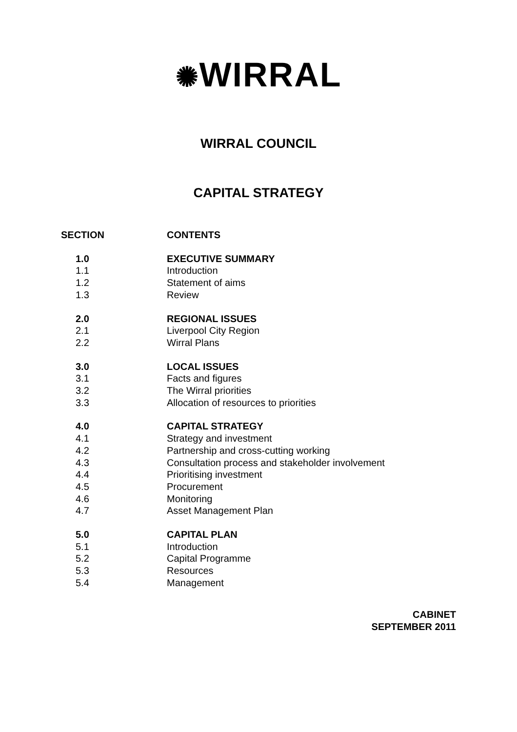✺WIRRAL
WIRRAL COUNCIL
CAPITAL STRATEGY
| SECTION | CONTENTS |
| --- | --- |
| 1.0 | EXECUTIVE SUMMARY |
| 1.1 | Introduction |
| 1.2 | Statement of aims |
| 1.3 | Review |
| 2.0 | REGIONAL ISSUES |
| 2.1 | Liverpool City Region |
| 2.2 | Wirral Plans |
| 3.0 | LOCAL ISSUES |
| 3.1 | Facts and figures |
| 3.2 | The Wirral priorities |
| 3.3 | Allocation of resources to priorities |
| 4.0 | CAPITAL STRATEGY |
| 4.1 | Strategy and investment |
| 4.2 | Partnership and cross-cutting working |
| 4.3 | Consultation process and stakeholder involvement |
| 4.4 | Prioritising investment |
| 4.5 | Procurement |
| 4.6 | Monitoring |
| 4.7 | Asset Management Plan |
| 5.0 | CAPITAL PLAN |
| 5.1 | Introduction |
| 5.2 | Capital Programme |
| 5.3 | Resources |
| 5.4 | Management |
CABINET
SEPTEMBER 2011